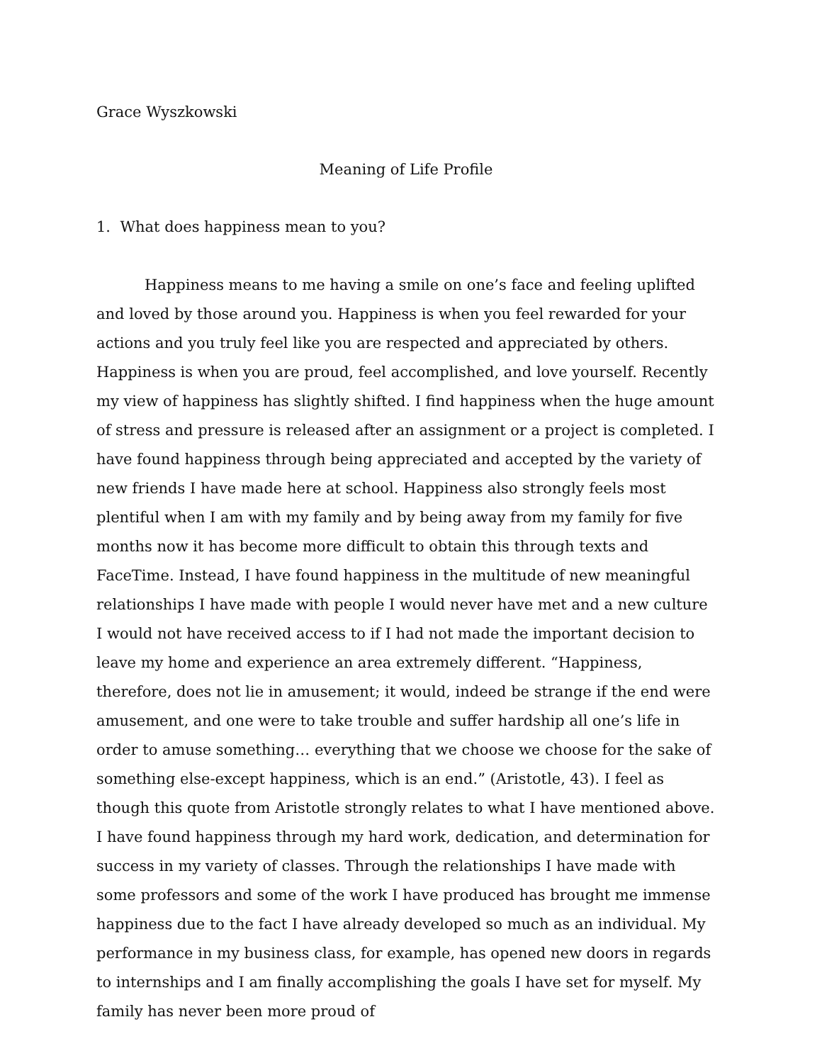Grace Wyszkowski
Meaning of Life Profile
1. What does happiness mean to you?
Happiness means to me having a smile on one’s face and feeling uplifted and loved by those around you. Happiness is when you feel rewarded for your actions and you truly feel like you are respected and appreciated by others. Happiness is when you are proud, feel accomplished, and love yourself. Recently my view of happiness has slightly shifted. I find happiness when the huge amount of stress and pressure is released after an assignment or a project is completed. I have found happiness through being appreciated and accepted by the variety of new friends I have made here at school. Happiness also strongly feels most plentiful when I am with my family and by being away from my family for five months now it has become more difficult to obtain this through texts and FaceTime. Instead, I have found happiness in the multitude of new meaningful relationships I have made with people I would never have met and a new culture I would not have received access to if I had not made the important decision to leave my home and experience an area extremely different. “Happiness, therefore, does not lie in amusement; it would, indeed be strange if the end were amusement, and one were to take trouble and suffer hardship all one’s life in order to amuse something… everything that we choose we choose for the sake of something else-except happiness, which is an end.” (Aristotle, 43). I feel as though this quote from Aristotle strongly relates to what I have mentioned above. I have found happiness through my hard work, dedication, and determination for success in my variety of classes. Through the relationships I have made with some professors and some of the work I have produced has brought me immense happiness due to the fact I have already developed so much as an individual. My performance in my business class, for example, has opened new doors in regards to internships and I am finally accomplishing the goals I have set for myself. My family has never been more proud of